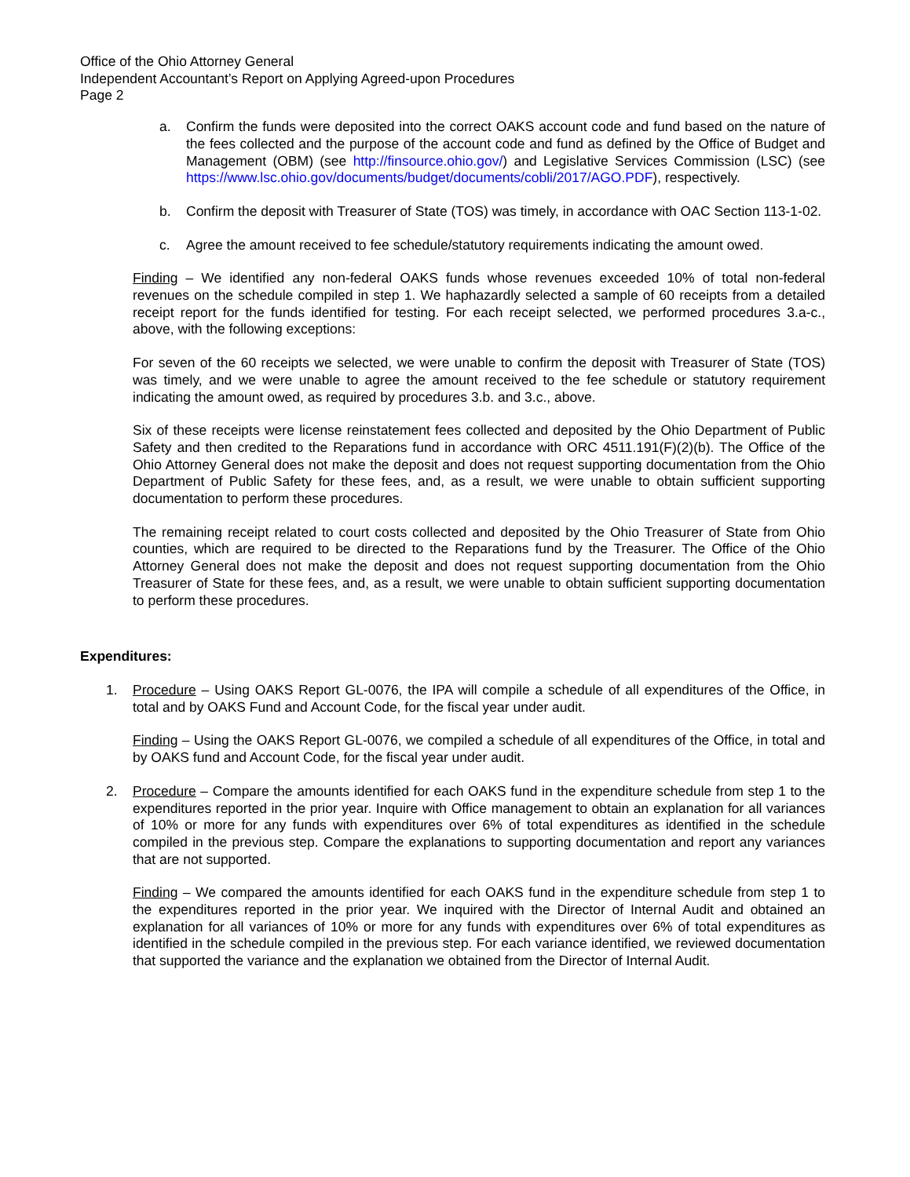Office of the Ohio Attorney General
Independent Accountant’s Report on Applying Agreed-upon Procedures
Page 2
a. Confirm the funds were deposited into the correct OAKS account code and fund based on the nature of the fees collected and the purpose of the account code and fund as defined by the Office of Budget and Management (OBM) (see http://finsource.ohio.gov/) and Legislative Services Commission (LSC) (see https://www.lsc.ohio.gov/documents/budget/documents/cobli/2017/AGO.PDF), respectively.
b. Confirm the deposit with Treasurer of State (TOS) was timely, in accordance with OAC Section 113-1-02.
c. Agree the amount received to fee schedule/statutory requirements indicating the amount owed.
Finding – We identified any non-federal OAKS funds whose revenues exceeded 10% of total non-federal revenues on the schedule compiled in step 1. We haphazardly selected a sample of 60 receipts from a detailed receipt report for the funds identified for testing. For each receipt selected, we performed procedures 3.a-c., above, with the following exceptions:
For seven of the 60 receipts we selected, we were unable to confirm the deposit with Treasurer of State (TOS) was timely, and we were unable to agree the amount received to the fee schedule or statutory requirement indicating the amount owed, as required by procedures 3.b. and 3.c., above.
Six of these receipts were license reinstatement fees collected and deposited by the Ohio Department of Public Safety and then credited to the Reparations fund in accordance with ORC 4511.191(F)(2)(b). The Office of the Ohio Attorney General does not make the deposit and does not request supporting documentation from the Ohio Department of Public Safety for these fees, and, as a result, we were unable to obtain sufficient supporting documentation to perform these procedures.
The remaining receipt related to court costs collected and deposited by the Ohio Treasurer of State from Ohio counties, which are required to be directed to the Reparations fund by the Treasurer. The Office of the Ohio Attorney General does not make the deposit and does not request supporting documentation from the Ohio Treasurer of State for these fees, and, as a result, we were unable to obtain sufficient supporting documentation to perform these procedures.
Expenditures:
1. Procedure – Using OAKS Report GL-0076, the IPA will compile a schedule of all expenditures of the Office, in total and by OAKS Fund and Account Code, for the fiscal year under audit.
Finding – Using the OAKS Report GL-0076, we compiled a schedule of all expenditures of the Office, in total and by OAKS fund and Account Code, for the fiscal year under audit.
2. Procedure – Compare the amounts identified for each OAKS fund in the expenditure schedule from step 1 to the expenditures reported in the prior year. Inquire with Office management to obtain an explanation for all variances of 10% or more for any funds with expenditures over 6% of total expenditures as identified in the schedule compiled in the previous step. Compare the explanations to supporting documentation and report any variances that are not supported.
Finding – We compared the amounts identified for each OAKS fund in the expenditure schedule from step 1 to the expenditures reported in the prior year. We inquired with the Director of Internal Audit and obtained an explanation for all variances of 10% or more for any funds with expenditures over 6% of total expenditures as identified in the schedule compiled in the previous step. For each variance identified, we reviewed documentation that supported the variance and the explanation we obtained from the Director of Internal Audit.